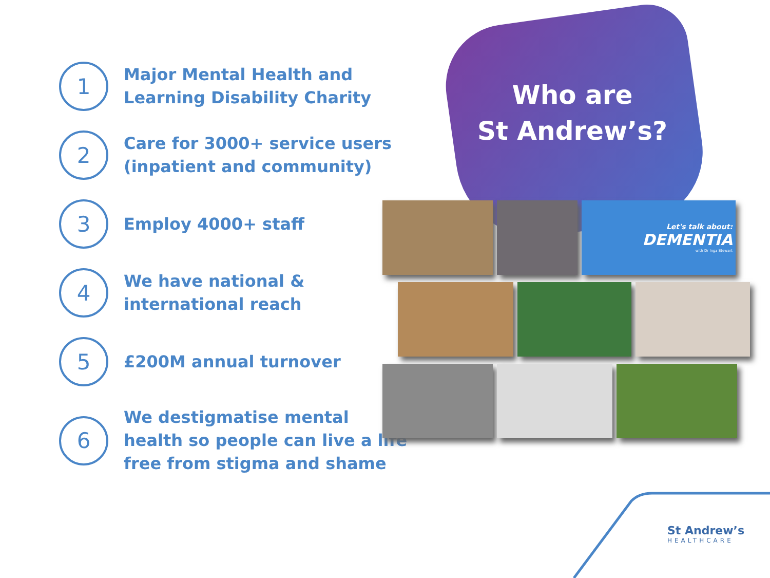Who are
St Andrew’s?
1
Major Mental Health and Learning Disability Charity
2
Care for 3000+ service users (inpatient and community)
3
Employ 4000+ staff
4
We have national & international reach
5
£200M annual turnover
6
We destigmatise mental health so people can live a life free from stigma and shame
Let's talk about:
DEMENTIA
with Dr Inga Stewart
St Andrew’s
HEALTHCARE